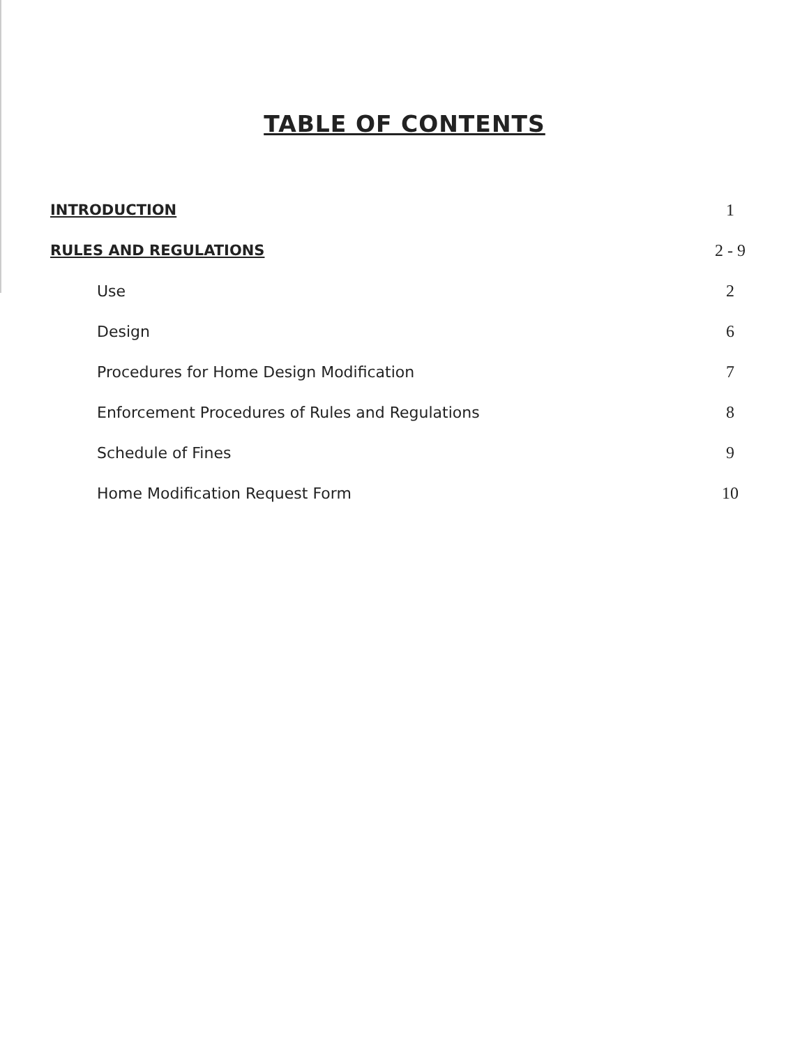TABLE OF CONTENTS
INTRODUCTION 1
RULES AND REGULATIONS 2 - 9
Use 2
Design 6
Procedures for Home Design Modification 7
Enforcement Procedures of Rules and Regulations 8
Schedule of Fines 9
Home Modification Request Form 10